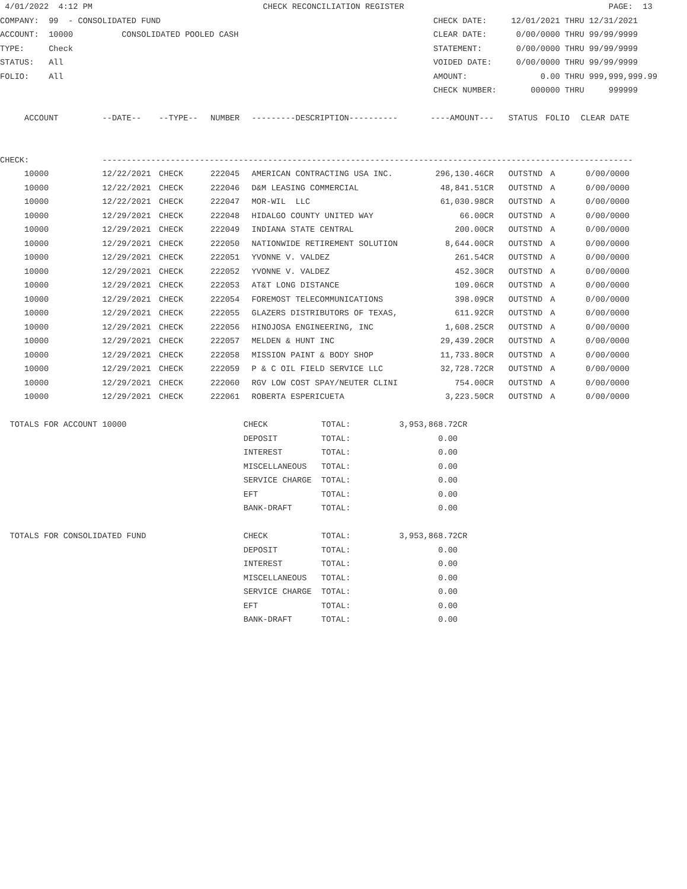4/01/2022 4:12 PM CHECK RECONCILIATION REGISTER PAGE: 13
COMPANY: 99 - CONSOLIDATED FUND CHECK DATE: 12/01/2021 THRU 12/31/2021
ACCOUNT: 10000 CONSOLIDATED POOLED CASH CLEAR DATE: 0/00/0000 THRU 99/99/9999
TYPE: Check STATEMENT: 0/00/0000 THRU 99/99/9999
STATUS: All VOIDED DATE: 0/00/0000 THRU 99/99/9999
FOLIO: All AMOUNT: 0.00 THRU 999,999,999.99
CHECK NUMBER: 000000 THRU 999999
| ACCOUNT | --DATE-- | --TYPE-- | NUMBER | ---------DESCRIPTION---------- | ----AMOUNT--- | STATUS | FOLIO | CLEAR DATE |
| --- | --- | --- | --- | --- | --- | --- | --- | --- |
| CHECK: | ------------------------------------------------------------------------------------------------------------- | | | | | | | |
| 10000 | 12/22/2021 | CHECK | 222045 | AMERICAN CONTRACTING USA INC. | 296,130.46CR | OUTSTND | A | 0/00/0000 |
| 10000 | 12/22/2021 | CHECK | 222046 | D&M LEASING COMMERCIAL | 48,841.51CR | OUTSTND | A | 0/00/0000 |
| 10000 | 12/22/2021 | CHECK | 222047 | MOR-WIL LLC | 61,030.98CR | OUTSTND | A | 0/00/0000 |
| 10000 | 12/29/2021 | CHECK | 222048 | HIDALGO COUNTY UNITED WAY | 66.00CR | OUTSTND | A | 0/00/0000 |
| 10000 | 12/29/2021 | CHECK | 222049 | INDIANA STATE CENTRAL | 200.00CR | OUTSTND | A | 0/00/0000 |
| 10000 | 12/29/2021 | CHECK | 222050 | NATIONWIDE RETIREMENT SOLUTION | 8,644.00CR | OUTSTND | A | 0/00/0000 |
| 10000 | 12/29/2021 | CHECK | 222051 | YVONNE V. VALDEZ | 261.54CR | OUTSTND | A | 0/00/0000 |
| 10000 | 12/29/2021 | CHECK | 222052 | YVONNE V. VALDEZ | 452.30CR | OUTSTND | A | 0/00/0000 |
| 10000 | 12/29/2021 | CHECK | 222053 | AT&T LONG DISTANCE | 109.06CR | OUTSTND | A | 0/00/0000 |
| 10000 | 12/29/2021 | CHECK | 222054 | FOREMOST TELECOMMUNICATIONS | 398.09CR | OUTSTND | A | 0/00/0000 |
| 10000 | 12/29/2021 | CHECK | 222055 | GLAZERS DISTRIBUTORS OF TEXAS, | 611.92CR | OUTSTND | A | 0/00/0000 |
| 10000 | 12/29/2021 | CHECK | 222056 | HINOJOSA ENGINEERING, INC | 1,608.25CR | OUTSTND | A | 0/00/0000 |
| 10000 | 12/29/2021 | CHECK | 222057 | MELDEN & HUNT INC | 29,439.20CR | OUTSTND | A | 0/00/0000 |
| 10000 | 12/29/2021 | CHECK | 222058 | MISSION PAINT & BODY SHOP | 11,733.80CR | OUTSTND | A | 0/00/0000 |
| 10000 | 12/29/2021 | CHECK | 222059 | P & C OIL FIELD SERVICE LLC | 32,728.72CR | OUTSTND | A | 0/00/0000 |
| 10000 | 12/29/2021 | CHECK | 222060 | RGV LOW COST SPAY/NEUTER CLINI | 754.00CR | OUTSTND | A | 0/00/0000 |
| 10000 | 12/29/2021 | CHECK | 222061 | ROBERTA ESPERICUETA | 3,223.50CR | OUTSTND | A | 0/00/0000 |
| TOTALS FOR ACCOUNT 10000 | CHECK | TOTAL: | 3,953,868.72CR |
| | DEPOSIT | TOTAL: | 0.00 |
| | INTEREST | TOTAL: | 0.00 |
| | MISCELLANEOUS | TOTAL: | 0.00 |
| | SERVICE CHARGE | TOTAL: | 0.00 |
| | EFT | TOTAL: | 0.00 |
| | BANK-DRAFT | TOTAL: | 0.00 |
| TOTALS FOR CONSOLIDATED FUND | CHECK | TOTAL: | 3,953,868.72CR |
| | DEPOSIT | TOTAL: | 0.00 |
| | INTEREST | TOTAL: | 0.00 |
| | MISCELLANEOUS | TOTAL: | 0.00 |
| | SERVICE CHARGE | TOTAL: | 0.00 |
| | EFT | TOTAL: | 0.00 |
| | BANK-DRAFT | TOTAL: | 0.00 |